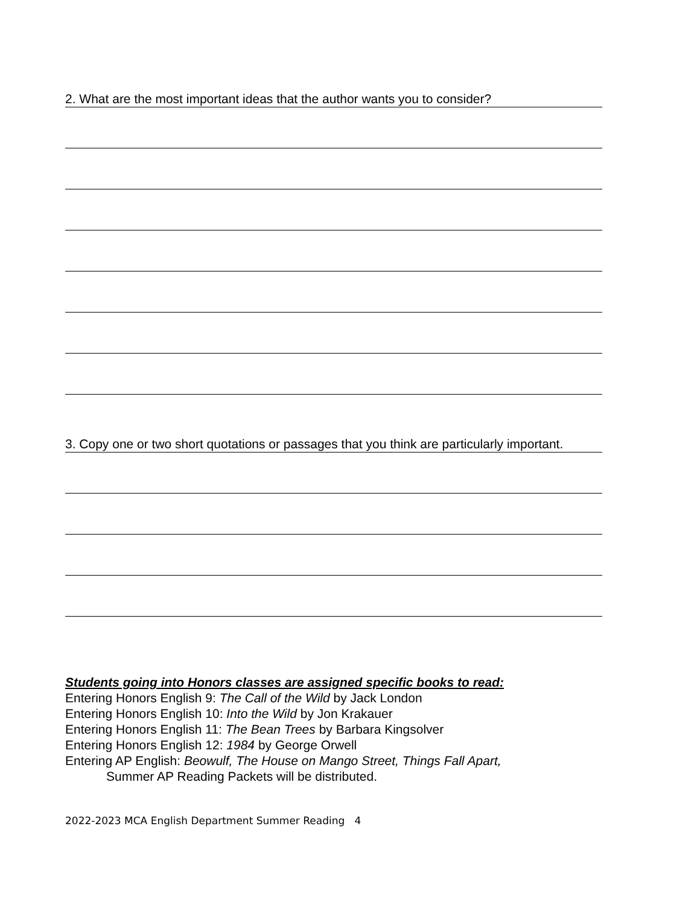2. What are the most important ideas that the author wants you to consider?
3. Copy one or two short quotations or passages that you think are particularly important.
Students going into Honors classes are assigned specific books to read:
Entering Honors English 9: The Call of the Wild by Jack London
Entering Honors English 10: Into the Wild by Jon Krakauer
Entering Honors English 11: The Bean Trees by Barbara Kingsolver
Entering Honors English 12: 1984 by George Orwell
Entering AP English: Beowulf, The House on Mango Street, Things Fall Apart,
Summer AP Reading Packets will be distributed.
2022-2023 MCA English Department Summer Reading 4